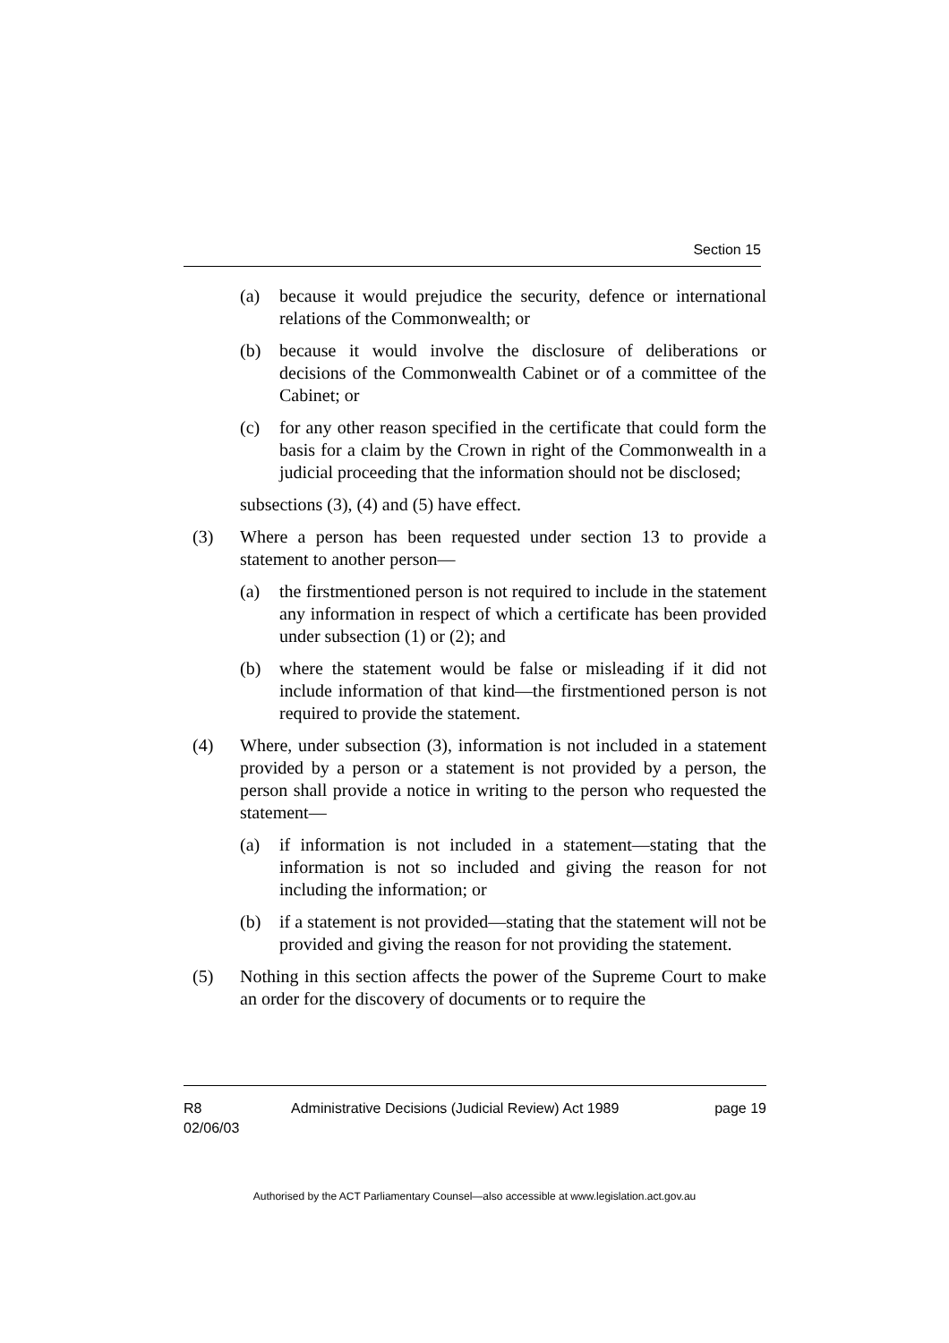Section 15
(a) because it would prejudice the security, defence or international relations of the Commonwealth; or
(b) because it would involve the disclosure of deliberations or decisions of the Commonwealth Cabinet or of a committee of the Cabinet; or
(c) for any other reason specified in the certificate that could form the basis for a claim by the Crown in right of the Commonwealth in a judicial proceeding that the information should not be disclosed;
subsections (3), (4) and (5) have effect.
(3) Where a person has been requested under section 13 to provide a statement to another person—
(a) the firstmentioned person is not required to include in the statement any information in respect of which a certificate has been provided under subsection (1) or (2); and
(b) where the statement would be false or misleading if it did not include information of that kind—the firstmentioned person is not required to provide the statement.
(4) Where, under subsection (3), information is not included in a statement provided by a person or a statement is not provided by a person, the person shall provide a notice in writing to the person who requested the statement—
(a) if information is not included in a statement—stating that the information is not so included and giving the reason for not including the information; or
(b) if a statement is not provided—stating that the statement will not be provided and giving the reason for not providing the statement.
(5) Nothing in this section affects the power of the Supreme Court to make an order for the discovery of documents or to require the
R8
02/06/03
Administrative Decisions (Judicial Review) Act 1989
page 19
Authorised by the ACT Parliamentary Counsel—also accessible at www.legislation.act.gov.au